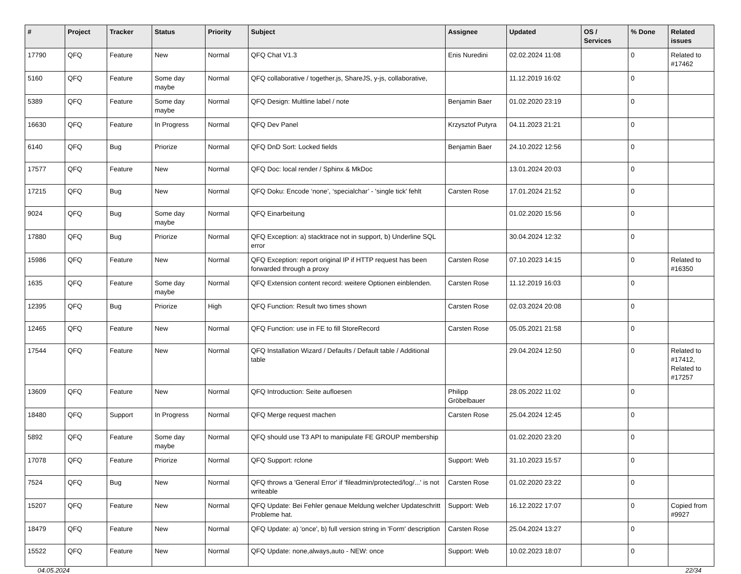| # | Project | Tracker | Status | Priority | Subject | Assignee | Updated | OS / Services | % Done | Related issues |
| --- | --- | --- | --- | --- | --- | --- | --- | --- | --- | --- |
| 17790 | QFQ | Feature | New | Normal | QFQ Chat V1.3 | Enis Nuredini | 02.02.2024 11:08 | | 0 | Related to #17462 |
| 5160 | QFQ | Feature | Some day maybe | Normal | QFQ collaborative / together.js, ShareJS, y-js, collaborative, | | 11.12.2019 16:02 | | 0 | |
| 5389 | QFQ | Feature | Some day maybe | Normal | QFQ Design: Multline label / note | Benjamin Baer | 01.02.2020 23:19 | | 0 | |
| 16630 | QFQ | Feature | In Progress | Normal | QFQ Dev Panel | Krzysztof Putyra | 04.11.2023 21:21 | | 0 | |
| 6140 | QFQ | Bug | Priorize | Normal | QFQ DnD Sort: Locked fields | Benjamin Baer | 24.10.2022 12:56 | | 0 | |
| 17577 | QFQ | Feature | New | Normal | QFQ Doc: local render / Sphinx & MkDoc | | 13.01.2024 20:03 | | 0 | |
| 17215 | QFQ | Bug | New | Normal | QFQ Doku: Encode ‘none’, ‘specialchar’ - 'single tick' fehlt | Carsten Rose | 17.01.2024 21:52 | | 0 | |
| 9024 | QFQ | Bug | Some day maybe | Normal | QFQ Einarbeitung | | 01.02.2020 15:56 | | 0 | |
| 17880 | QFQ | Bug | Priorize | Normal | QFQ Exception: a) stacktrace not in support, b) Underline SQL error | | 30.04.2024 12:32 | | 0 | |
| 15986 | QFQ | Feature | New | Normal | QFQ Exception: report original IP if HTTP request has been forwarded through a proxy | Carsten Rose | 07.10.2023 14:15 | | 0 | Related to #16350 |
| 1635 | QFQ | Feature | Some day maybe | Normal | QFQ Extension content record: weitere Optionen einblenden. | Carsten Rose | 11.12.2019 16:03 | | 0 | |
| 12395 | QFQ | Bug | Priorize | High | QFQ Function: Result two times shown | Carsten Rose | 02.03.2024 20:08 | | 0 | |
| 12465 | QFQ | Feature | New | Normal | QFQ Function: use in FE to fill StoreRecord | Carsten Rose | 05.05.2021 21:58 | | 0 | |
| 17544 | QFQ | Feature | New | Normal | QFQ Installation Wizard / Defaults / Default table / Additional table | | 29.04.2024 12:50 | | 0 | Related to #17412, Related to #17257 |
| 13609 | QFQ | Feature | New | Normal | QFQ Introduction: Seite aufloesen | Philipp Gröbelbauer | 28.05.2022 11:02 | | 0 | |
| 18480 | QFQ | Support | In Progress | Normal | QFQ Merge request machen | Carsten Rose | 25.04.2024 12:45 | | 0 | |
| 5892 | QFQ | Feature | Some day maybe | Normal | QFQ should use T3 API to manipulate FE GROUP membership | | 01.02.2020 23:20 | | 0 | |
| 17078 | QFQ | Feature | Priorize | Normal | QFQ Support: rclone | Support: Web | 31.10.2023 15:57 | | 0 | |
| 7524 | QFQ | Bug | New | Normal | QFQ throws a 'General Error' if 'fileadmin/protected/log/...' is not writeable | Carsten Rose | 01.02.2020 23:22 | | 0 | |
| 15207 | QFQ | Feature | New | Normal | QFQ Update: Bei Fehler genaue Meldung welcher Updateschritt Probleme hat. | Support: Web | 16.12.2022 17:07 | | 0 | Copied from #9927 |
| 18479 | QFQ | Feature | New | Normal | QFQ Update: a) 'once', b) full version string in 'Form' description | Carsten Rose | 25.04.2024 13:27 | | 0 | |
| 15522 | QFQ | Feature | New | Normal | QFQ Update: none,always,auto - NEW: once | Support: Web | 10.02.2023 18:07 | | 0 | |
04.05.2024 22/34